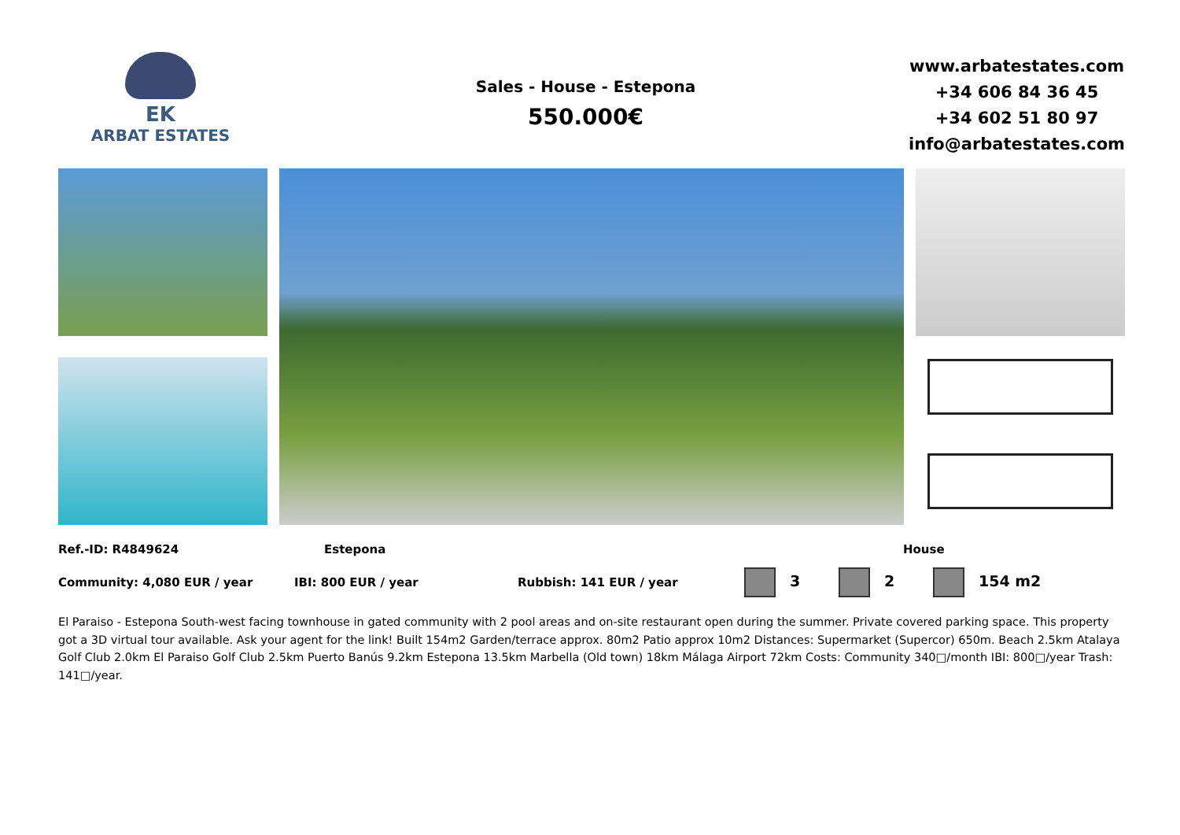EK
ARBAT ESTATES
Sales - House - Estepona
550.000€
www.arbatestates.com
+34 606 84 36 45
+34 602 51 80 97
info@arbatestates.com
Ref.-ID: R4849624 Estepona House
Community: 4,080 EUR / year IBI: 800 EUR / year Rubbish: 141 EUR / year 3 2 154 m2
El Paraiso - Estepona South-west facing townhouse in gated community with 2 pool areas and on-site restaurant open during the summer. Private covered parking space. This property got a 3D virtual tour available. Ask your agent for the link! Built 154m2 Garden/terrace approx. 80m2 Patio approx 10m2 Distances: Supermarket (Supercor) 650m. Beach 2.5km Atalaya Golf Club 2.0km El Paraiso Golf Club 2.5km Puerto Banús 9.2km Estepona 13.5km Marbella (Old town) 18km Málaga Airport 72km Costs: Community 340□/month IBI: 800□/year Trash: 141□/year.